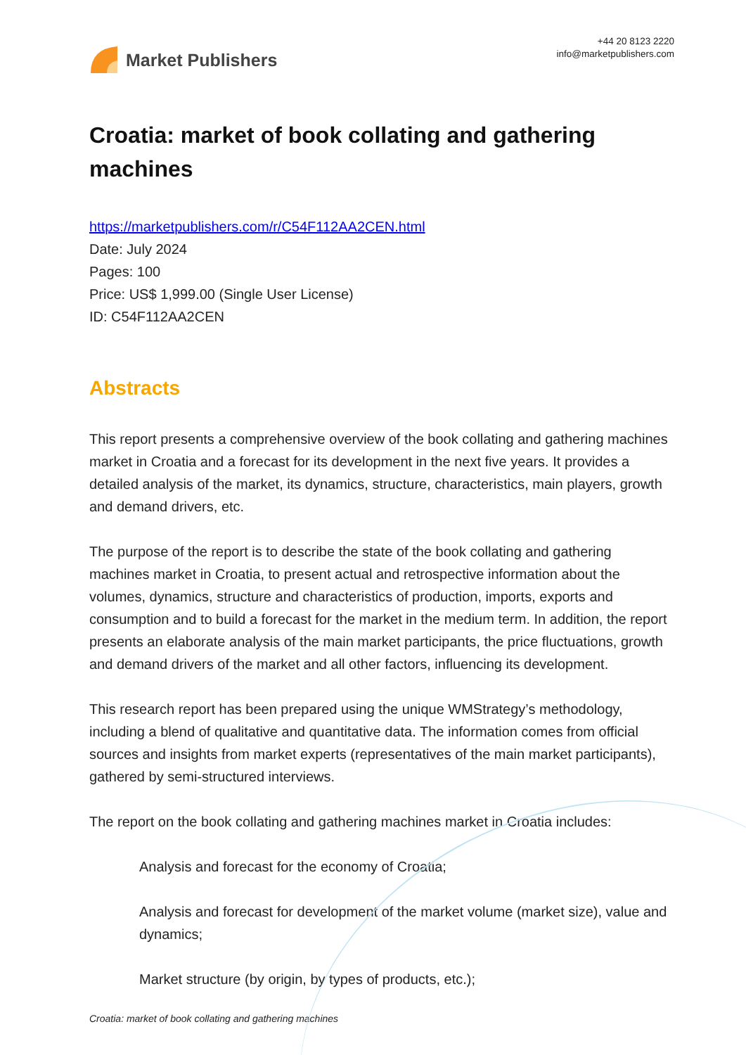Market Publishers
+44 20 8123 2220
info@marketpublishers.com
Croatia: market of book collating and gathering machines
https://marketpublishers.com/r/C54F112AA2CEN.html
Date: July 2024
Pages: 100
Price: US$ 1,999.00 (Single User License)
ID: C54F112AA2CEN
Abstracts
This report presents a comprehensive overview of the book collating and gathering machines market in Croatia and a forecast for its development in the next five years. It provides a detailed analysis of the market, its dynamics, structure, characteristics, main players, growth and demand drivers, etc.
The purpose of the report is to describe the state of the book collating and gathering machines market in Croatia, to present actual and retrospective information about the volumes, dynamics, structure and characteristics of production, imports, exports and consumption and to build a forecast for the market in the medium term. In addition, the report presents an elaborate analysis of the main market participants, the price fluctuations, growth and demand drivers of the market and all other factors, influencing its development.
This research report has been prepared using the unique WMStrategy’s methodology, including a blend of qualitative and quantitative data. The information comes from official sources and insights from market experts (representatives of the main market participants), gathered by semi-structured interviews.
The report on the book collating and gathering machines market in Croatia includes:
Analysis and forecast for the economy of Croatia;
Analysis and forecast for development of the market volume (market size), value and dynamics;
Market structure (by origin, by types of products, etc.);
Croatia: market of book collating and gathering machines